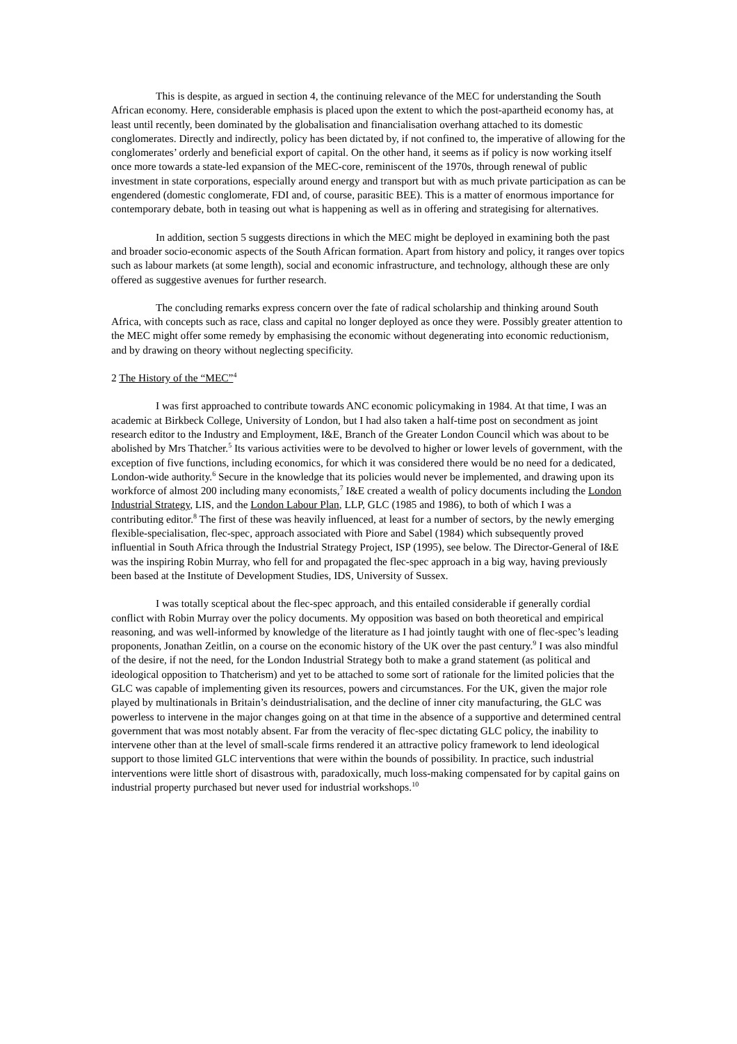This is despite, as argued in section 4, the continuing relevance of the MEC for understanding the South African economy. Here, considerable emphasis is placed upon the extent to which the post-apartheid economy has, at least until recently, been dominated by the globalisation and financialisation overhang attached to its domestic conglomerates. Directly and indirectly, policy has been dictated by, if not confined to, the imperative of allowing for the conglomerates’ orderly and beneficial export of capital. On the other hand, it seems as if policy is now working itself once more towards a state-led expansion of the MEC-core, reminiscent of the 1970s, through renewal of public investment in state corporations, especially around energy and transport but with as much private participation as can be engendered (domestic conglomerate, FDI and, of course, parasitic BEE). This is a matter of enormous importance for contemporary debate, both in teasing out what is happening as well as in offering and strategising for alternatives.
In addition, section 5 suggests directions in which the MEC might be deployed in examining both the past and broader socio-economic aspects of the South African formation. Apart from history and policy, it ranges over topics such as labour markets (at some length), social and economic infrastructure, and technology, although these are only offered as suggestive avenues for further research.
The concluding remarks express concern over the fate of radical scholarship and thinking around South Africa, with concepts such as race, class and capital no longer deployed as once they were. Possibly greater attention to the MEC might offer some remedy by emphasising the economic without degenerating into economic reductionism, and by drawing on theory without neglecting specificity.
2 The History of the “MEC”<sup>4</sup>
I was first approached to contribute towards ANC economic policymaking in 1984. At that time, I was an academic at Birkbeck College, University of London, but I had also taken a half-time post on secondment as joint research editor to the Industry and Employment, I&E, Branch of the Greater London Council which was about to be abolished by Mrs Thatcher.<sup>5</sup> Its various activities were to be devolved to higher or lower levels of government, with the exception of five functions, including economics, for which it was considered there would be no need for a dedicated, London-wide authority.<sup>6</sup> Secure in the knowledge that its policies would never be implemented, and drawing upon its workforce of almost 200 including many economists,<sup>7</sup> I&E created a wealth of policy documents including the London Industrial Strategy, LIS, and the London Labour Plan, LLP, GLC (1985 and 1986), to both of which I was a contributing editor.<sup>8</sup> The first of these was heavily influenced, at least for a number of sectors, by the newly emerging flexible-specialisation, flec-spec, approach associated with Piore and Sabel (1984) which subsequently proved influential in South Africa through the Industrial Strategy Project, ISP (1995), see below. The Director-General of I&E was the inspiring Robin Murray, who fell for and propagated the flec-spec approach in a big way, having previously been based at the Institute of Development Studies, IDS, University of Sussex.
I was totally sceptical about the flec-spec approach, and this entailed considerable if generally cordial conflict with Robin Murray over the policy documents. My opposition was based on both theoretical and empirical reasoning, and was well-informed by knowledge of the literature as I had jointly taught with one of flec-spec’s leading proponents, Jonathan Zeitlin, on a course on the economic history of the UK over the past century.<sup>9</sup> I was also mindful of the desire, if not the need, for the London Industrial Strategy both to make a grand statement (as political and ideological opposition to Thatcherism) and yet to be attached to some sort of rationale for the limited policies that the GLC was capable of implementing given its resources, powers and circumstances. For the UK, given the major role played by multinationals in Britain’s deindustrialisation, and the decline of inner city manufacturing, the GLC was powerless to intervene in the major changes going on at that time in the absence of a supportive and determined central government that was most notably absent. Far from the veracity of flec-spec dictating GLC policy, the inability to intervene other than at the level of small-scale firms rendered it an attractive policy framework to lend ideological support to those limited GLC interventions that were within the bounds of possibility. In practice, such industrial interventions were little short of disastrous with, paradoxically, much loss-making compensated for by capital gains on industrial property purchased but never used for industrial workshops.<sup>10</sup>